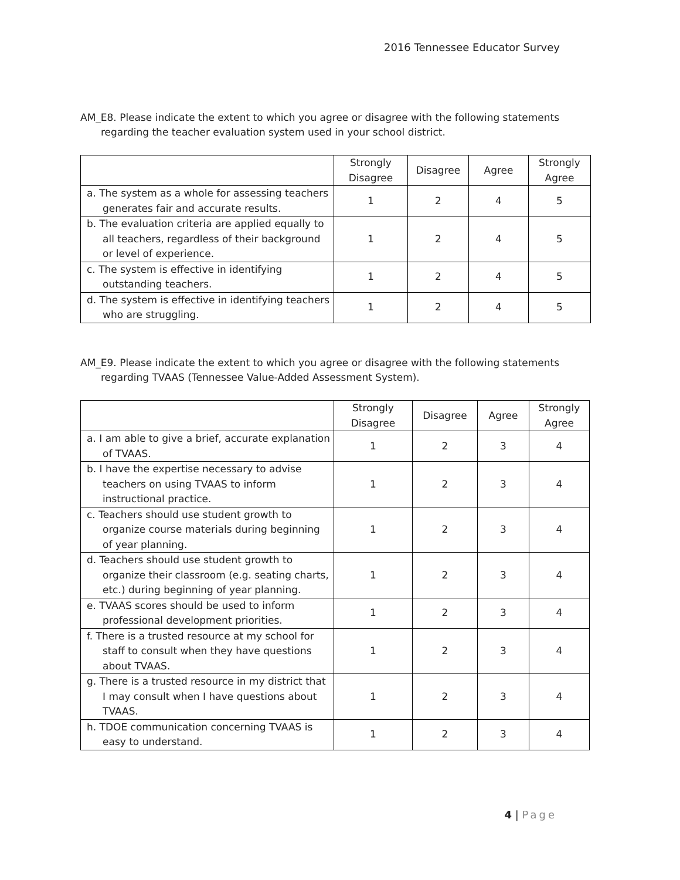2016 Tennessee Educator Survey
AM_E8. Please indicate the extent to which you agree or disagree with the following statements regarding the teacher evaluation system used in your school district.
| | Strongly Disagree | Disagree | Agree | Strongly Agree |
| a. The system as a whole for assessing teachers generates fair and accurate results. | 1 | 2 | 4 | 5 |
| b. The evaluation criteria are applied equally to all teachers, regardless of their background or level of experience. | 1 | 2 | 4 | 5 |
| c. The system is effective in identifying outstanding teachers. | 1 | 2 | 4 | 5 |
| d. The system is effective in identifying teachers who are struggling. | 1 | 2 | 4 | 5 |
AM_E9. Please indicate the extent to which you agree or disagree with the following statements regarding TVAAS (Tennessee Value-Added Assessment System).
| | Strongly Disagree | Disagree | Agree | Strongly Agree |
| a. I am able to give a brief, accurate explanation of TVAAS. | 1 | 2 | 3 | 4 |
| b. I have the expertise necessary to advise teachers on using TVAAS to inform instructional practice. | 1 | 2 | 3 | 4 |
| c. Teachers should use student growth to organize course materials during beginning of year planning. | 1 | 2 | 3 | 4 |
| d. Teachers should use student growth to organize their classroom (e.g. seating charts, etc.) during beginning of year planning. | 1 | 2 | 3 | 4 |
| e. TVAAS scores should be used to inform professional development priorities. | 1 | 2 | 3 | 4 |
| f. There is a trusted resource at my school for staff to consult when they have questions about TVAAS. | 1 | 2 | 3 | 4 |
| g. There is a trusted resource in my district that I may consult when I have questions about TVAAS. | 1 | 2 | 3 | 4 |
| h. TDOE communication concerning TVAAS is easy to understand. | 1 | 2 | 3 | 4 |
4 | Page